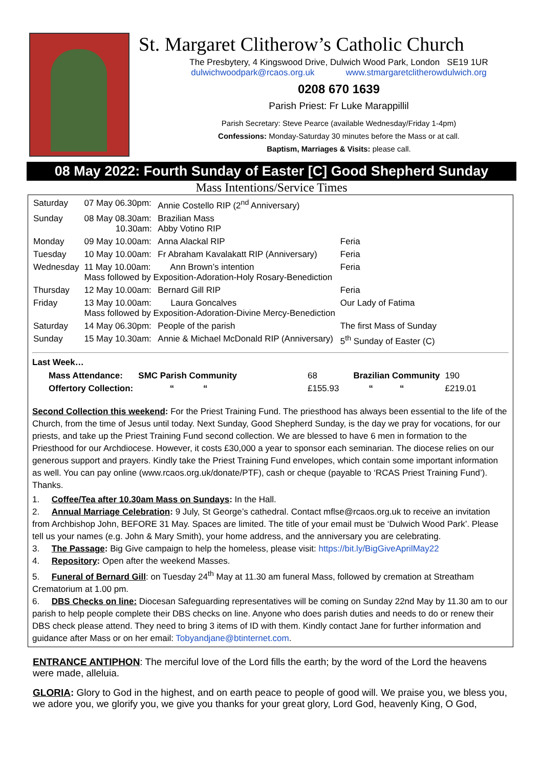St. Margaret Clitherow’s Catholic Church
The Presbytery, 4 Kingswood Drive, Dulwich Wood Park, London SE19 1UR
dulwichwoodpark@rcaos.org.uk www.stmargaretclitherowdulwich.org
0208 670 1639
Parish Priest: Fr Luke Marappillil
Parish Secretary: Steve Pearce (available Wednesday/Friday 1-4pm)
Confessions: Monday-Saturday 30 minutes before the Mass or at call.
Baptism, Marriages & Visits: please call.
08 May 2022: Fourth Sunday of Easter [C] Good Shepherd Sunday
Mass Intentions/Service Times
| Saturday | 07 May 06.30pm: | Annie Costello RIP (2<sup>nd</sup> Anniversary) | |
| Sunday | 08 May 08.30am: 10.30am: | Brazilian Mass Abby Votino RIP | |
| Monday | 09 May 10.00am: | Anna Alackal RIP | Feria |
| Tuesday | 10 May 10.00am: | Fr Abraham Kavalakatt RIP (Anniversary) | Feria |
| Wednesday | 11 May 10.00am: Ann Brown’s intention Mass followed by Exposition-Adoration-Holy Rosary-Benediction | | Feria |
| Thursday | 12 May 10.00am: | Bernard Gill RIP | Feria |
| Friday | 13 May 10.00am: Laura Goncalves Mass followed by Exposition-Adoration-Divine Mercy-Benediction | | Our Lady of Fatima |
| Saturday | 14 May 06.30pm: | People of the parish | The first Mass of Sunday |
| Sunday | 15 May 10.30am: | Annie & Michael McDonald RIP (Anniversary) | 5<sup>th</sup> Sunday of Easter (C) |
Last Week…
| Mass Attendance: | SMC Parish Community | 68 | Brazilian Community | 190 |
| Offertory Collection: | “ “ | £155.93 | “ “ | £219.01 |
Second Collection this weekend: For the Priest Training Fund. The priesthood has always been essential to the life of the Church, from the time of Jesus until today. Next Sunday, Good Shepherd Sunday, is the day we pray for vocations, for our priests, and take up the Priest Training Fund second collection. We are blessed to have 6 men in formation to the Priesthood for our Archdiocese. However, it costs £30,000 a year to sponsor each seminarian. The diocese relies on our generous support and prayers. Kindly take the Priest Training Fund envelopes, which contain some important information as well. You can pay online (www.rcaos.org.uk/donate/PTF), cash or cheque (payable to ‘RCAS Priest Training Fund’). Thanks.
1. Coffee/Tea after 10.30am Mass on Sundays: In the Hall.
2. Annual Marriage Celebration: 9 July, St George’s cathedral. Contact mflse@rcaos.org.uk to receive an invitation from Archbishop John, BEFORE 31 May. Spaces are limited. The title of your email must be ‘Dulwich Wood Park’. Please tell us your names (e.g. John & Mary Smith), your home address, and the anniversary you are celebrating.
3. The Passage: Big Give campaign to help the homeless, please visit: https://bit.ly/BigGiveAprilMay22
4. Repository: Open after the weekend Masses.
5. Funeral of Bernard Gill: on Tuesday 24<sup>th</sup> May at 11.30 am funeral Mass, followed by cremation at Streatham Crematorium at 1.00 pm.
6. DBS Checks on line: Diocesan Safeguarding representatives will be coming on Sunday 22nd May by 11.30 am to our parish to help people complete their DBS checks on line. Anyone who does parish duties and needs to do or renew their DBS check please attend. They need to bring 3 items of ID with them. Kindly contact Jane for further information and guidance after Mass or on her email: Tobyandjane@btinternet.com.
ENTRANCE ANTIPHON: The merciful love of the Lord fills the earth; by the word of the Lord the heavens were made, alleluia.
GLORIA: Glory to God in the highest, and on earth peace to people of good will. We praise you, we bless you, we adore you, we glorify you, we give you thanks for your great glory, Lord God, heavenly King, O God,